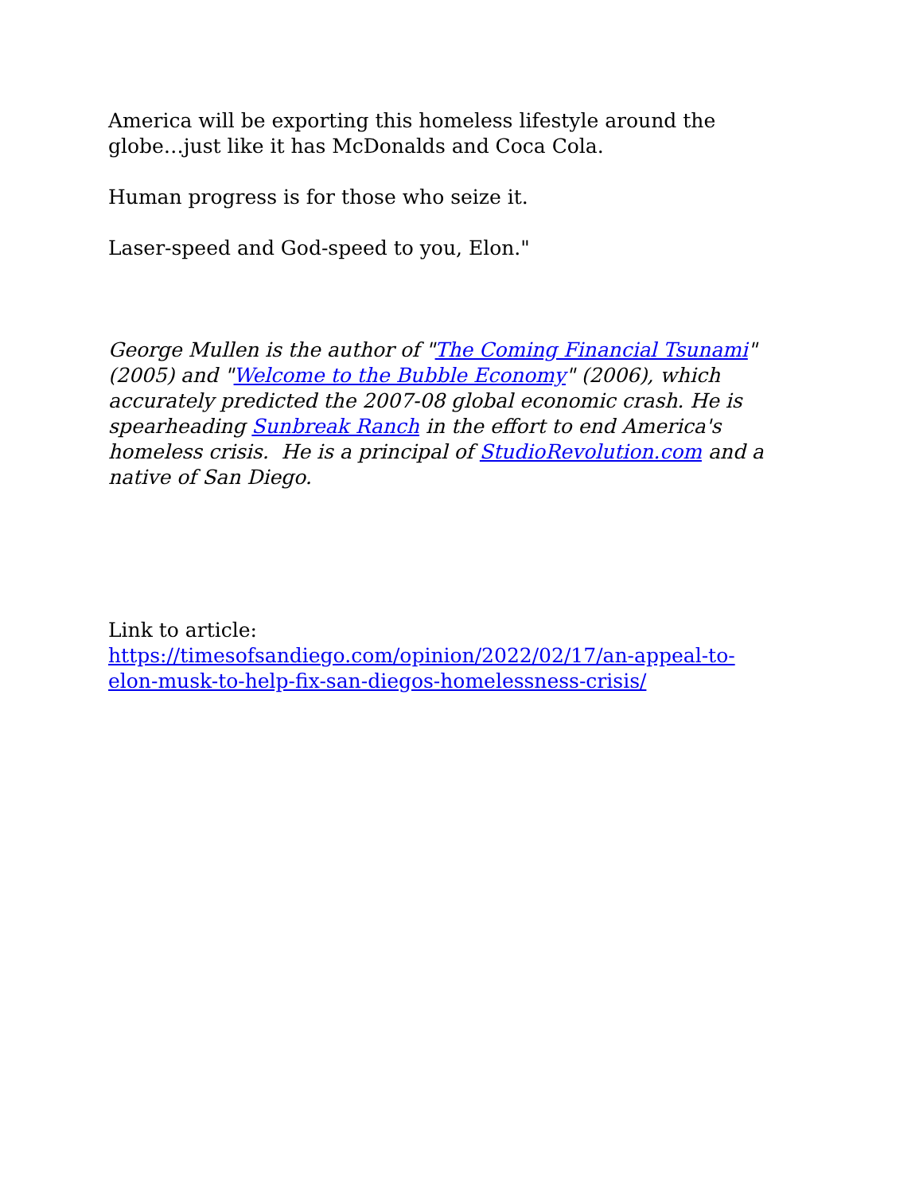America will be exporting this homeless lifestyle around the globe…just like it has McDonalds and Coca Cola.
Human progress is for those who seize it.
Laser-speed and God-speed to you, Elon."
George Mullen is the author of "The Coming Financial Tsunami" (2005) and "Welcome to the Bubble Economy" (2006), which accurately predicted the 2007-08 global economic crash. He is spearheading Sunbreak Ranch in the effort to end America's homeless crisis. He is a principal of StudioRevolution.com and a native of San Diego.
Link to article:
https://timesofsandiego.com/opinion/2022/02/17/an-appeal-to-elon-musk-to-help-fix-san-diegos-homelessness-crisis/